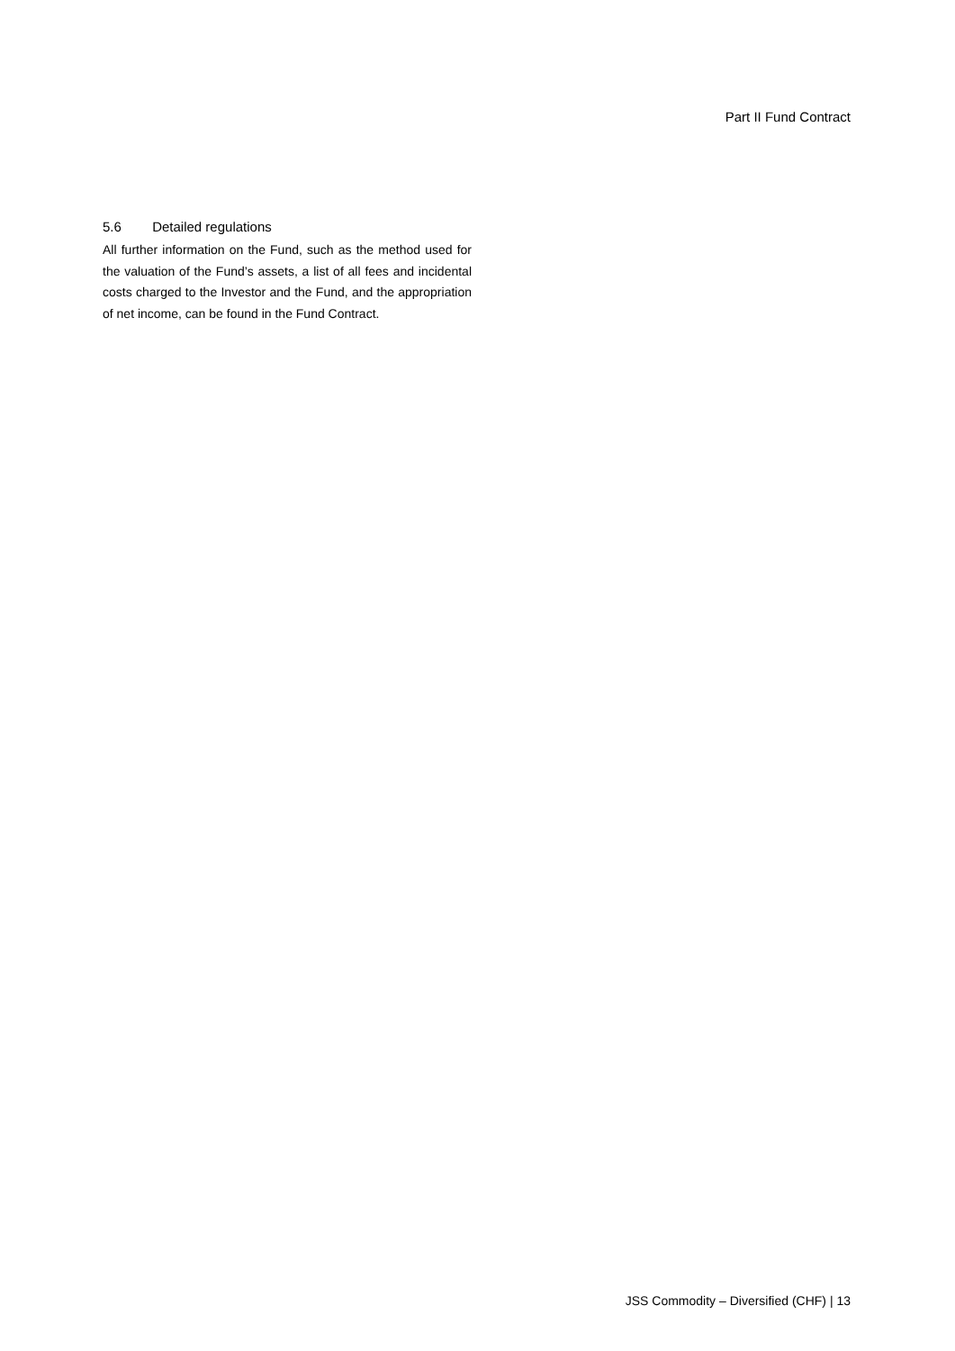Part II Fund Contract
5.6 Detailed regulations
All further information on the Fund, such as the method used for the valuation of the Fund’s assets, a list of all fees and incidental costs charged to the Investor and the Fund, and the appropriation of net income, can be found in the Fund Contract.
JSS Commodity – Diversified (CHF) | 13